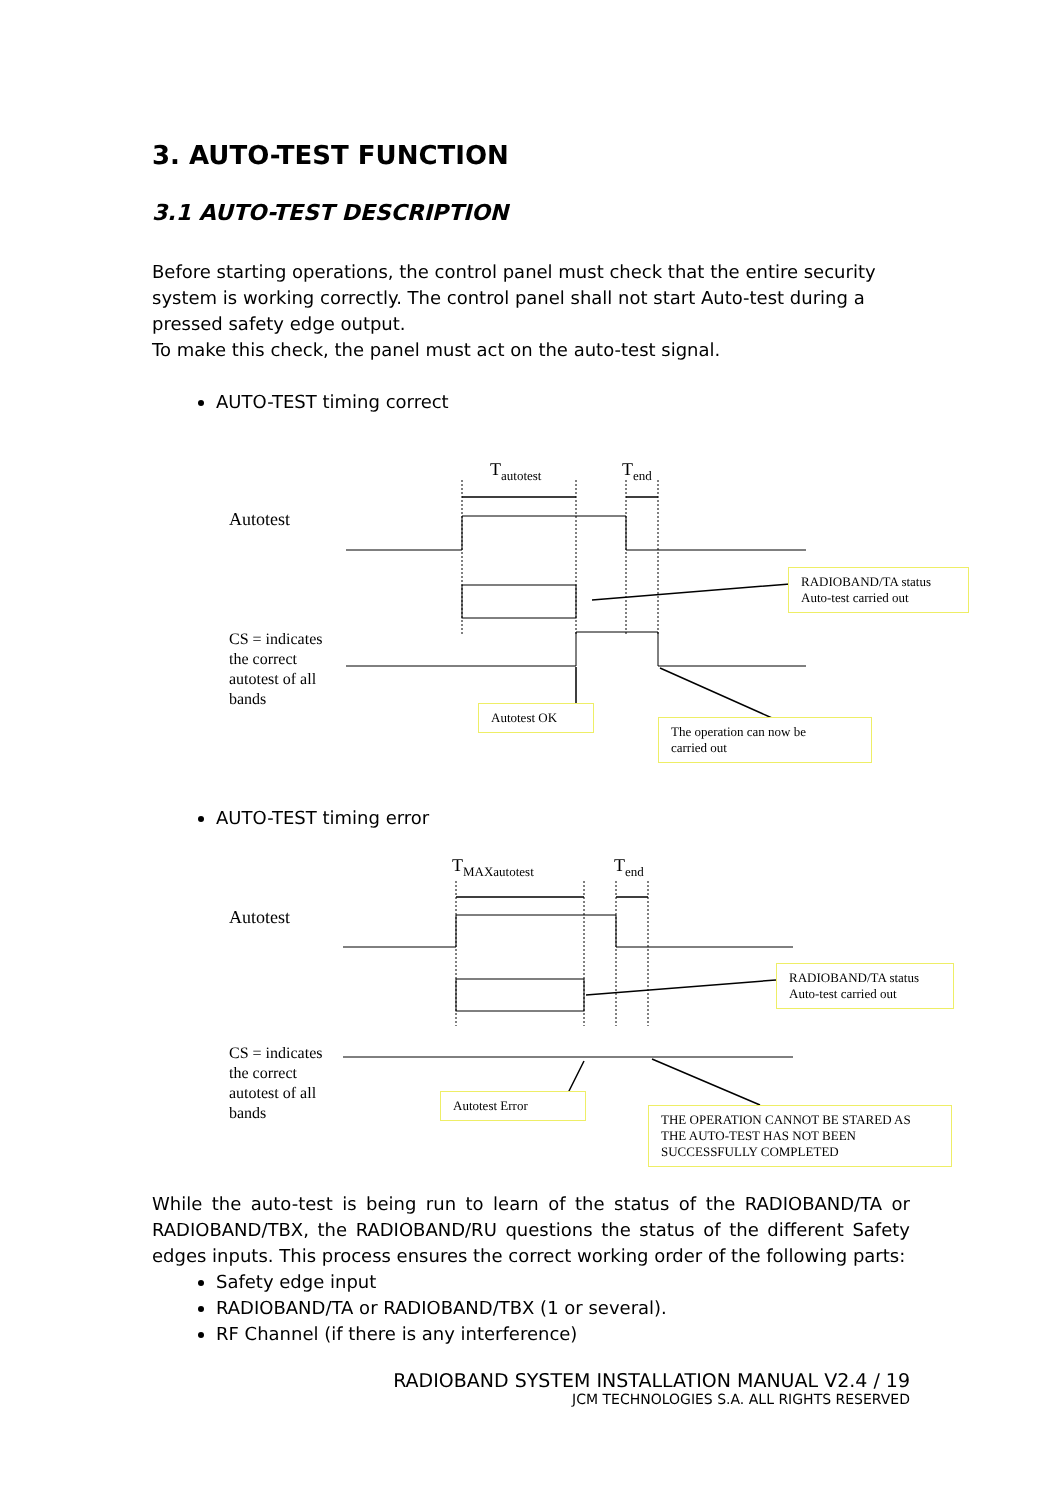3. AUTO-TEST FUNCTION
3.1 AUTO-TEST DESCRIPTION
Before starting operations, the control panel must check that the entire security system is working correctly. The control panel shall not start Auto-test during a pressed safety edge output.
To make this check, the panel must act on the auto-test signal.
AUTO-TEST timing correct
T<sub>autotest</sub> T<sub>end</sub>
Autotest
CS = indicates
the correct
autotest of all
bands
RADIOBAND/TA status
Auto-test carried out
Autotest OK
The operation can now be
carried out
AUTO-TEST timing error
T<sub>MAXautotest</sub> T<sub>end</sub>
Autotest
CS = indicates
the correct
autotest of all
bands
RADIOBAND/TA status
Auto-test carried out
Autotest Error
THE OPERATION CANNOT BE STARED AS
THE AUTO-TEST HAS NOT BEEN
SUCCESSFULLY COMPLETED
While the auto-test is being run to learn of the status of the RADIOBAND/TA or RADIOBAND/TBX, the RADIOBAND/RU questions the status of the different Safety edges inputs. This process ensures the correct working order of the following parts:
Safety edge input
RADIOBAND/TA or RADIOBAND/TBX (1 or several).
RF Channel (if there is any interference)
RADIOBAND SYSTEM INSTALLATION MANUAL V2.4 / 19
JCM TECHNOLOGIES S.A. ALL RIGHTS RESERVED